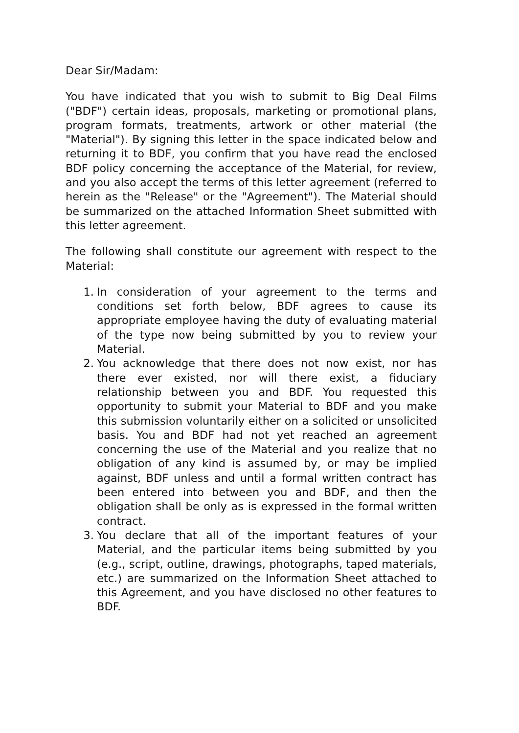Dear Sir/Madam:
You have indicated that you wish to submit to Big Deal Films ("BDF") certain ideas, proposals, marketing or promotional plans, program formats, treatments, artwork or other material (the "Material"). By signing this letter in the space indicated below and returning it to BDF, you confirm that you have read the enclosed BDF policy concerning the acceptance of the Material, for review, and you also accept the terms of this letter agreement (referred to herein as the "Release" or the "Agreement"). The Material should be summarized on the attached Information Sheet submitted with this letter agreement.
The following shall constitute our agreement with respect to the Material:
1. In consideration of your agreement to the terms and conditions set forth below, BDF agrees to cause its appropriate employee having the duty of evaluating material of the type now being submitted by you to review your Material.
2. You acknowledge that there does not now exist, nor has there ever existed, nor will there exist, a fiduciary relationship between you and BDF. You requested this opportunity to submit your Material to BDF and you make this submission voluntarily either on a solicited or unsolicited basis. You and BDF had not yet reached an agreement concerning the use of the Material and you realize that no obligation of any kind is assumed by, or may be implied against, BDF unless and until a formal written contract has been entered into between you and BDF, and then the obligation shall be only as is expressed in the formal written contract.
3. You declare that all of the important features of your Material, and the particular items being submitted by you (e.g., script, outline, drawings, photographs, taped materials, etc.) are summarized on the Information Sheet attached to this Agreement, and you have disclosed no other features to BDF.